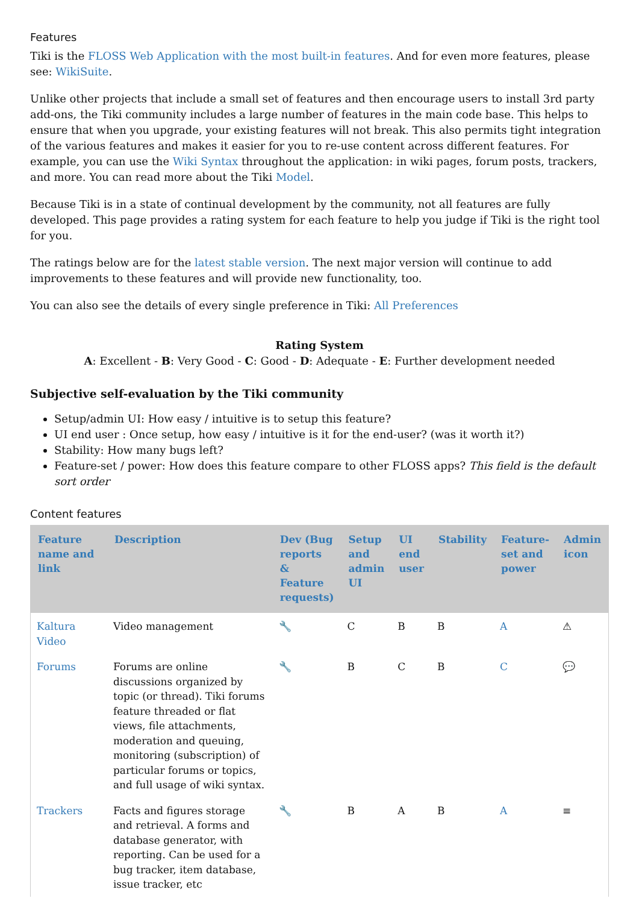Features
Tiki is the FLOSS Web Application with the most built-in features. And for even more features, please see: WikiSuite.
Unlike other projects that include a small set of features and then encourage users to install 3rd party add-ons, the Tiki community includes a large number of features in the main code base. This helps to ensure that when you upgrade, your existing features will not break. This also permits tight integration of the various features and makes it easier for you to re-use content across different features. For example, you can use the Wiki Syntax throughout the application: in wiki pages, forum posts, trackers, and more. You can read more about the Tiki Model.
Because Tiki is in a state of continual development by the community, not all features are fully developed. This page provides a rating system for each feature to help you judge if Tiki is the right tool for you.
The ratings below are for the latest stable version. The next major version will continue to add improvements to these features and will provide new functionality, too.
You can also see the details of every single preference in Tiki: All Preferences
Rating System
A: Excellent - B: Very Good - C: Good - D: Adequate - E: Further development needed
Subjective self-evaluation by the Tiki community
Setup/admin UI: How easy / intuitive is to setup this feature?
UI end user : Once setup, how easy / intuitive is it for the end-user? (was it worth it?)
Stability: How many bugs left?
Feature-set / power: How does this feature compare to other FLOSS apps? This field is the default sort order
Content features
| Feature name and link | Description | Dev (Bug reports & Feature requests) | Setup and admin UI | UI end user | Stability | Feature-set and power | Admin icon |
| --- | --- | --- | --- | --- | --- | --- | --- |
| Kaltura Video | Video management | 🔧 | C | B | B | A | ⚠ |
| Forums | Forums are online discussions organized by topic (or thread). Tiki forums feature threaded or flat views, file attachments, moderation and queuing, monitoring (subscription) of particular forums or topics, and full usage of wiki syntax. | 🔧 | B | C | B | C | 💬 |
| Trackers | Facts and figures storage and retrieval. A forms and database generator, with reporting. Can be used for a bug tracker, item database, issue tracker, etc | 🔧 | B | A | B | A | ≡ |